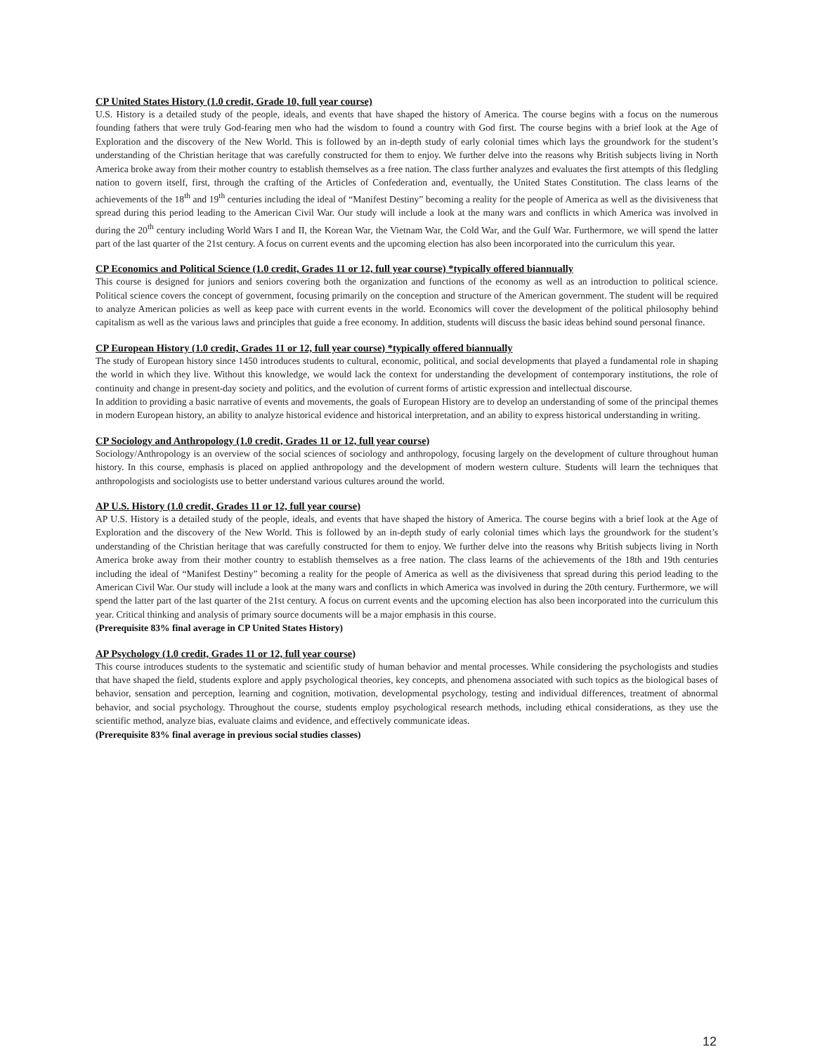CP United States History (1.0 credit, Grade 10, full year course)
U.S. History is a detailed study of the people, ideals, and events that have shaped the history of America. The course begins with a focus on the numerous founding fathers that were truly God-fearing men who had the wisdom to found a country with God first. The course begins with a brief look at the Age of Exploration and the discovery of the New World. This is followed by an in-depth study of early colonial times which lays the groundwork for the student’s understanding of the Christian heritage that was carefully constructed for them to enjoy. We further delve into the reasons why British subjects living in North America broke away from their mother country to establish themselves as a free nation. The class further analyzes and evaluates the first attempts of this fledgling nation to govern itself, first, through the crafting of the Articles of Confederation and, eventually, the United States Constitution. The class learns of the achievements of the 18<sup>th</sup> and 19<sup>th</sup> centuries including the ideal of “Manifest Destiny” becoming a reality for the people of America as well as the divisiveness that spread during this period leading to the American Civil War. Our study will include a look at the many wars and conflicts in which America was involved in during the 20<sup>th</sup> century including World Wars I and II, the Korean War, the Vietnam War, the Cold War, and the Gulf War. Furthermore, we will spend the latter part of the last quarter of the 21st century. A focus on current events and the upcoming election has also been incorporated into the curriculum this year.
CP Economics and Political Science (1.0 credit, Grades 11 or 12, full year course) *typically offered biannually
This course is designed for juniors and seniors covering both the organization and functions of the economy as well as an introduction to political science. Political science covers the concept of government, focusing primarily on the conception and structure of the American government. The student will be required to analyze American policies as well as keep pace with current events in the world. Economics will cover the development of the political philosophy behind capitalism as well as the various laws and principles that guide a free economy. In addition, students will discuss the basic ideas behind sound personal finance.
CP European History (1.0 credit, Grades 11 or 12, full year course) *typically offered biannually
The study of European history since 1450 introduces students to cultural, economic, political, and social developments that played a fundamental role in shaping the world in which they live. Without this knowledge, we would lack the context for understanding the development of contemporary institutions, the role of continuity and change in present-day society and politics, and the evolution of current forms of artistic expression and intellectual discourse.
In addition to providing a basic narrative of events and movements, the goals of European History are to develop an understanding of some of the principal themes in modern European history, an ability to analyze historical evidence and historical interpretation, and an ability to express historical understanding in writing.
CP Sociology and Anthropology (1.0 credit, Grades 11 or 12, full year course)
Sociology/Anthropology is an overview of the social sciences of sociology and anthropology, focusing largely on the development of culture throughout human history. In this course, emphasis is placed on applied anthropology and the development of modern western culture. Students will learn the techniques that anthropologists and sociologists use to better understand various cultures around the world.
AP U.S. History (1.0 credit, Grades 11 or 12, full year course)
AP U.S. History is a detailed study of the people, ideals, and events that have shaped the history of America. The course begins with a brief look at the Age of Exploration and the discovery of the New World. This is followed by an in-depth study of early colonial times which lays the groundwork for the student’s understanding of the Christian heritage that was carefully constructed for them to enjoy. We further delve into the reasons why British subjects living in North America broke away from their mother country to establish themselves as a free nation. The class learns of the achievements of the 18th and 19th centuries including the ideal of “Manifest Destiny” becoming a reality for the people of America as well as the divisiveness that spread during this period leading to the American Civil War. Our study will include a look at the many wars and conflicts in which America was involved in during the 20th century. Furthermore, we will spend the latter part of the last quarter of the 21st century. A focus on current events and the upcoming election has also been incorporated into the curriculum this year. Critical thinking and analysis of primary source documents will be a major emphasis in this course.
(Prerequisite 83% final average in CP United States History)
AP Psychology (1.0 credit, Grades 11 or 12, full year course)
This course introduces students to the systematic and scientific study of human behavior and mental processes. While considering the psychologists and studies that have shaped the field, students explore and apply psychological theories, key concepts, and phenomena associated with such topics as the biological bases of behavior, sensation and perception, learning and cognition, motivation, developmental psychology, testing and individual differences, treatment of abnormal behavior, and social psychology. Throughout the course, students employ psychological research methods, including ethical considerations, as they use the scientific method, analyze bias, evaluate claims and evidence, and effectively communicate ideas.
(Prerequisite 83% final average in previous social studies classes)
12